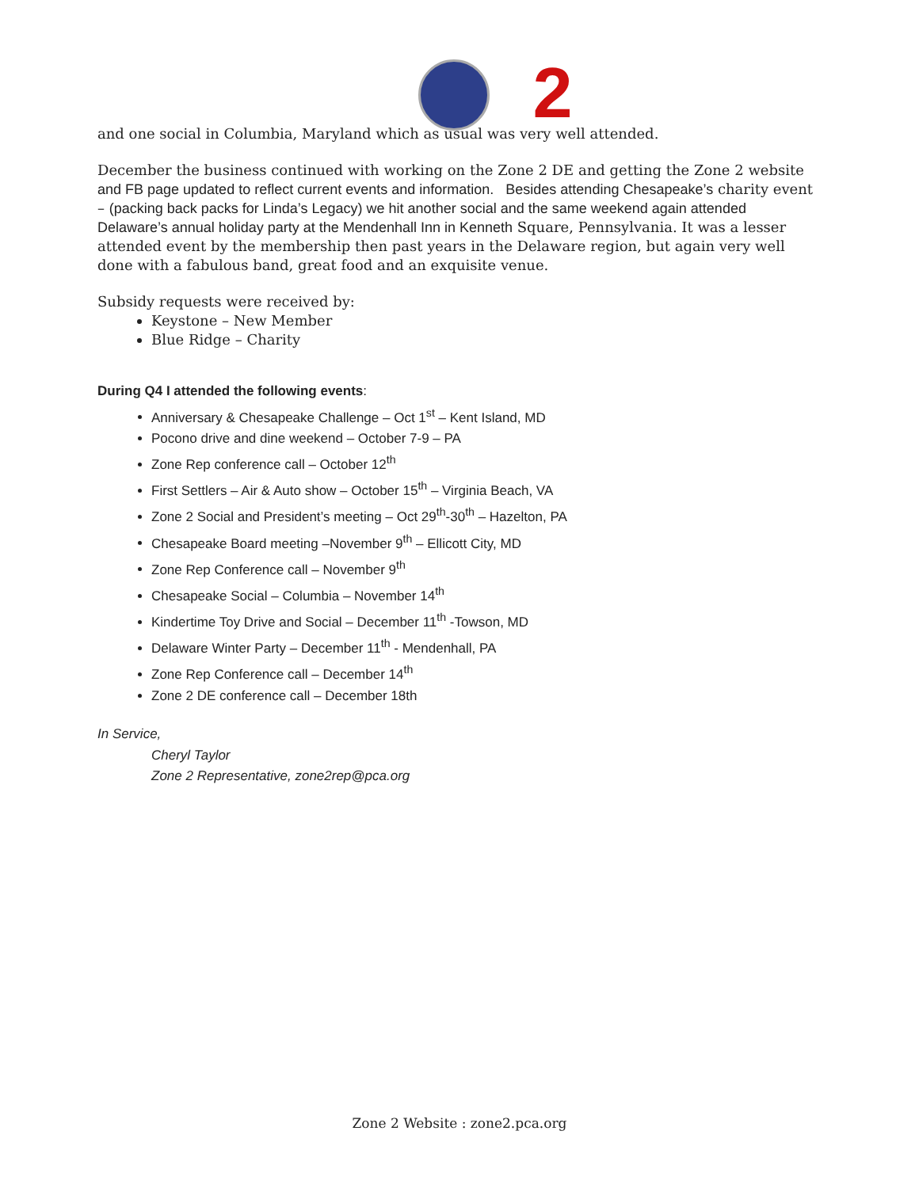2
and one social in Columbia, Maryland which as usual was very well attended.
December the business continued with working on the Zone 2 DE and getting the Zone 2 website and FB page updated to reflect current events and information. Besides attending Chesapeake’s charity event – (packing back packs for Linda’s Legacy) we hit another social and the same weekend again attended Delaware’s annual holiday party at the Mendenhall Inn in Kenneth Square, Pennsylvania. It was a lesser attended event by the membership then past years in the Delaware region, but again very well done with a fabulous band, great food and an exquisite venue.
Subsidy requests were received by:
Keystone – New Member
Blue Ridge – Charity
During Q4 I attended the following events:
Anniversary & Chesapeake Challenge – Oct 1<sup>st</sup> – Kent Island, MD
Pocono drive and dine weekend – October 7-9 – PA
Zone Rep conference call – October 12<sup>th</sup>
First Settlers – Air & Auto show – October 15<sup>th</sup> – Virginia Beach, VA
Zone 2 Social and President’s meeting – Oct 29<sup>th</sup>-30<sup>th</sup> – Hazelton, PA
Chesapeake Board meeting –November 9<sup>th</sup> – Ellicott City, MD
Zone Rep Conference call – November 9<sup>th</sup>
Chesapeake Social – Columbia – November 14<sup>th</sup>
Kindertime Toy Drive and Social – December 11<sup>th</sup> -Towson, MD
Delaware Winter Party – December 11<sup>th</sup> - Mendenhall, PA
Zone Rep Conference call – December 14<sup>th</sup>
Zone 2 DE conference call – December 18th
In Service,
Cheryl Taylor
Zone 2 Representative, zone2rep@pca.org
Zone 2 Website : zone2.pca.org